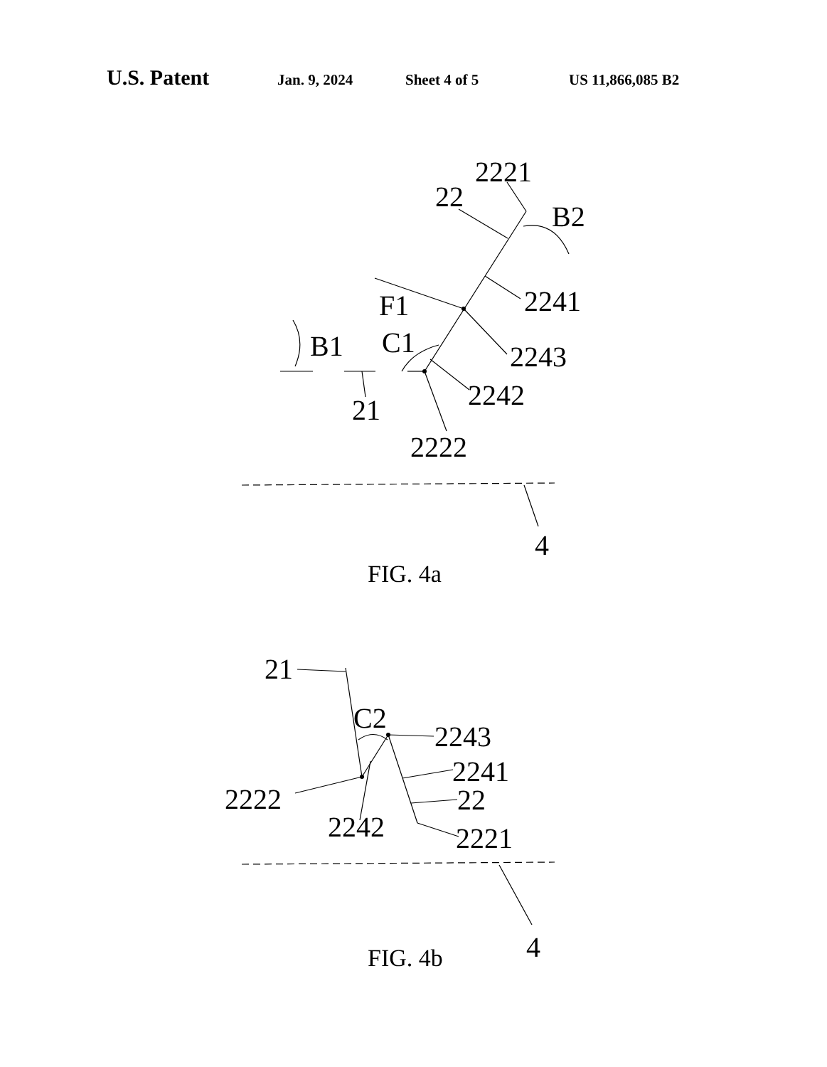U.S. Patent Jan. 9, 2024 Sheet 4 of 5 US 11,866,085 B2
2221
22
B2
2241
F1
B1
C1
2243
2242
21
2222
4
FIG. 4a
21
C2
2243
2241
2222
22
2242
2221
4
FIG. 4b